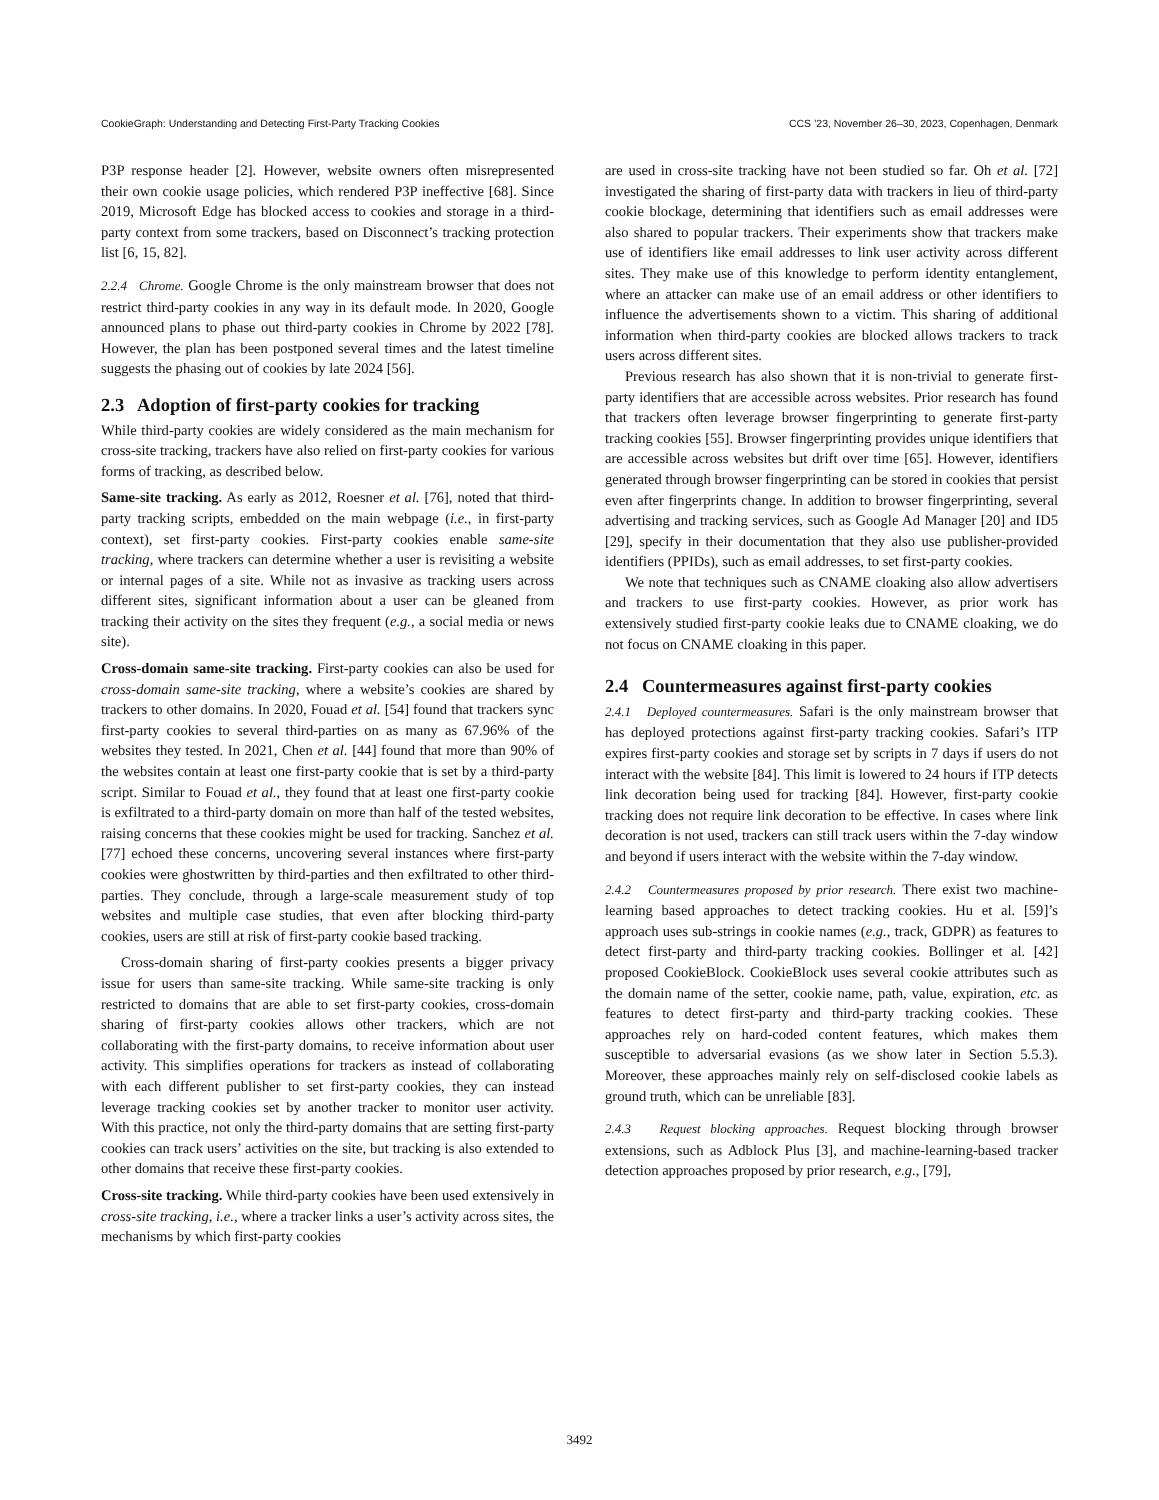CookieGraph: Understanding and Detecting First-Party Tracking Cookies CCS ’23, November 26–30, 2023, Copenhagen, Denmark
P3P response header [2]. However, website owners often misrepresented their own cookie usage policies, which rendered P3P ineffective [68]. Since 2019, Microsoft Edge has blocked access to cookies and storage in a third-party context from some trackers, based on Disconnect’s tracking protection list [6, 15, 82].
2.2.4 Chrome. Google Chrome is the only mainstream browser that does not restrict third-party cookies in any way in its default mode. In 2020, Google announced plans to phase out third-party cookies in Chrome by 2022 [78]. However, the plan has been postponed several times and the latest timeline suggests the phasing out of cookies by late 2024 [56].
2.3 Adoption of first-party cookies for tracking
While third-party cookies are widely considered as the main mechanism for cross-site tracking, trackers have also relied on first-party cookies for various forms of tracking, as described below.
Same-site tracking. As early as 2012, Roesner et al. [76], noted that third-party tracking scripts, embedded on the main webpage (i.e., in first-party context), set first-party cookies. First-party cookies enable same-site tracking, where trackers can determine whether a user is revisiting a website or internal pages of a site. While not as invasive as tracking users across different sites, significant information about a user can be gleaned from tracking their activity on the sites they frequent (e.g., a social media or news site).
Cross-domain same-site tracking. First-party cookies can also be used for cross-domain same-site tracking, where a website’s cookies are shared by trackers to other domains. In 2020, Fouad et al. [54] found that trackers sync first-party cookies to several third-parties on as many as 67.96% of the websites they tested. In 2021, Chen et al. [44] found that more than 90% of the websites contain at least one first-party cookie that is set by a third-party script. Similar to Fouad et al., they found that at least one first-party cookie is exfiltrated to a third-party domain on more than half of the tested websites, raising concerns that these cookies might be used for tracking. Sanchez et al. [77] echoed these concerns, uncovering several instances where first-party cookies were ghostwritten by third-parties and then exfiltrated to other third-parties. They conclude, through a large-scale measurement study of top websites and multiple case studies, that even after blocking third-party cookies, users are still at risk of first-party cookie based tracking.
Cross-domain sharing of first-party cookies presents a bigger privacy issue for users than same-site tracking. While same-site tracking is only restricted to domains that are able to set first-party cookies, cross-domain sharing of first-party cookies allows other trackers, which are not collaborating with the first-party domains, to receive information about user activity. This simplifies operations for trackers as instead of collaborating with each different publisher to set first-party cookies, they can instead leverage tracking cookies set by another tracker to monitor user activity. With this practice, not only the third-party domains that are setting first-party cookies can track users’ activities on the site, but tracking is also extended to other domains that receive these first-party cookies.
Cross-site tracking. While third-party cookies have been used extensively in cross-site tracking, i.e., where a tracker links a user’s activity across sites, the mechanisms by which first-party cookies
are used in cross-site tracking have not been studied so far. Oh et al. [72] investigated the sharing of first-party data with trackers in lieu of third-party cookie blockage, determining that identifiers such as email addresses were also shared to popular trackers. Their experiments show that trackers make use of identifiers like email addresses to link user activity across different sites. They make use of this knowledge to perform identity entanglement, where an attacker can make use of an email address or other identifiers to influence the advertisements shown to a victim. This sharing of additional information when third-party cookies are blocked allows trackers to track users across different sites.
Previous research has also shown that it is non-trivial to generate first-party identifiers that are accessible across websites. Prior research has found that trackers often leverage browser fingerprinting to generate first-party tracking cookies [55]. Browser fingerprinting provides unique identifiers that are accessible across websites but drift over time [65]. However, identifiers generated through browser fingerprinting can be stored in cookies that persist even after fingerprints change. In addition to browser fingerprinting, several advertising and tracking services, such as Google Ad Manager [20] and ID5 [29], specify in their documentation that they also use publisher-provided identifiers (PPIDs), such as email addresses, to set first-party cookies.
We note that techniques such as CNAME cloaking also allow advertisers and trackers to use first-party cookies. However, as prior work has extensively studied first-party cookie leaks due to CNAME cloaking, we do not focus on CNAME cloaking in this paper.
2.4 Countermeasures against first-party cookies
2.4.1 Deployed countermeasures. Safari is the only mainstream browser that has deployed protections against first-party tracking cookies. Safari’s ITP expires first-party cookies and storage set by scripts in 7 days if users do not interact with the website [84]. This limit is lowered to 24 hours if ITP detects link decoration being used for tracking [84]. However, first-party cookie tracking does not require link decoration to be effective. In cases where link decoration is not used, trackers can still track users within the 7-day window and beyond if users interact with the website within the 7-day window.
2.4.2 Countermeasures proposed by prior research. There exist two machine-learning based approaches to detect tracking cookies. Hu et al. [59]’s approach uses sub-strings in cookie names (e.g., track, GDPR) as features to detect first-party and third-party tracking cookies. Bollinger et al. [42] proposed CookieBlock. CookieBlock uses several cookie attributes such as the domain name of the setter, cookie name, path, value, expiration, etc. as features to detect first-party and third-party tracking cookies. These approaches rely on hard-coded content features, which makes them susceptible to adversarial evasions (as we show later in Section 5.5.3). Moreover, these approaches mainly rely on self-disclosed cookie labels as ground truth, which can be unreliable [83].
2.4.3 Request blocking approaches. Request blocking through browser extensions, such as Adblock Plus [3], and machine-learning-based tracker detection approaches proposed by prior research, e.g., [79],
3492